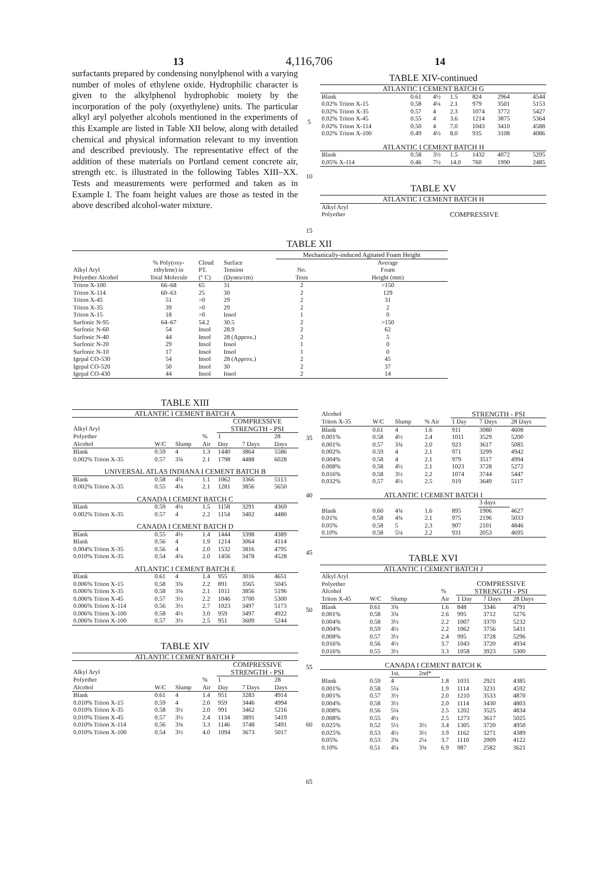13 4,116,706 14
surfactants prepared by condensing nonylphenol with a varying number of moles of ethylene oxide. Hydrophilic character is given to the alkylphenol hydrophobic moiety by the incorporation of the poly (oxyethylene) units. The particular alkyl aryl polyether alcohols mentioned in the experiments of this Example are listed in Table XII below, along with detailed chemical and physical information relevant to my invention and described previously. The representative effect of the addition of these materials on Portland cement concrete air, strength etc. is illustrated in the following Tables XIII–XX. Tests and measurements were performed and taken as in Example I. The foam height values are those as tested in the above described alcohol-water mixture.
5
10
15
TABLE XIV-continued
| ATLANTIC I CEMENT BATCH G | | | | | | |
| Blank | 0.61 | 4½ | 1.5 | 824 | 2964 | 4544 |
| 0.02% Triton X-15 | 0.58 | 4¼ | 2.1 | 979 | 3501 | 5153 |
| 0.02% Triton X-35 | 0.57 | 4 | 2.3 | 1074 | 3772 | 5427 |
| 0.02% Triton X-45 | 0.55 | 4 | 3.6 | 1214 | 3875 | 5364 |
| 0.02% Triton X-114 | 0.50 | 4 | 7.0 | 1043 | 3410 | 4588 |
| 0.02% Triton X-100 | 0.49 | 4½ | 8.0 | 935 | 3108 | 4086 |
| ATLANTIC I CEMENT BATCH H | | | | | | |
| Blank | 0.58 | 3½ | 1.5 | 1432 | 4072 | 5295 |
| 0.05% X-114 | 0.46 | 7½ | 14.0 | 760 | 1990 | 2485 |
TABLE XV
| ATLANTIC I CEMENT BATCH H | |
| Alkyl Aryl Polyether | COMPRESSIVE |
TABLE XII
| | | | | | Mechanically-induced Agitated Foam Height | |
| --- | --- | --- | --- | --- | --- | --- |
| Alkyl Aryl Polyether Alcohol | % Poly(oxy- ethylene) in Total Molecule | Cloud PT. (° C) | Surface Tension (Dynes/cm) | | No. Tests | Average Foam Height (mm) |
| Triton X-100 | 66–68 | 65 | 31 | | 2 | >150 |
| Triton X-114 | 60–63 | 25 | 30 | | 2 | 129 |
| Triton X-45 | 51 | >0 | 29 | | 2 | 31 |
| Triton X-35 | 39 | >0 | 29 | | 2 | 2 |
| Triton X-15 | 18 | >0 | Insol | | 1 | 0 |
| Surfonic N-95 | 64–67 | 54.2 | 30.5 | | 2 | >150 |
| Surfonic N-60 | 54 | Insol | 28.9 | | 2 | 62 |
| Surfonic N-40 | 44 | Insol | 28 (Approx.) | | 2 | 5 |
| Surfonic N-20 | 29 | Insol | Insol | | 1 | 0 |
| Surfonic N-10 | 17 | Insol | Insol | | 1 | 0 |
| Igepal CO-530 | 54 | Insol | 28 (Approx.) | | 2 | 45 |
| Igepal CO-520 | 50 | Insol | 30 | | 2 | 37 |
| Igepal CO-430 | 44 | Insol | Insol | | 2 | 14 |
TABLE XIII
| ATLANTIC I CEMENT BATCH A | | | | | | |
| Alkyl Aryl | | | | COMPRESSIVE STRENGTH - PSI | | |
| Polyether Alcohol | W/C | Slump | % Air | 1 Day | 7 Days | 28 Days |
| Blank | 0.59 | 4 | 1.3 | 1440 | 3864 | 5586 |
| 0.002% Triton X-35 | 0.57 | 3¾ | 2.1 | 1798 | 4488 | 6028 |
| UNIVERSAL ATLAS INDIANA I CEMENT BATCH B | | | | | | |
| Blank | 0.58 | 4½ | 1.1 | 1062 | 3366 | 5113 |
| 0.002% Triton X-35 | 0.55 | 4¼ | 2.1 | 1281 | 3856 | 5650 |
| CANADA I CEMENT BATCH C | | | | | | |
| Blank | 0.59 | 4½ | 1.5 | 1158 | 3291 | 4369 |
| 0.002% Triton X-35 | 0.57 | 4 | 2.2 | 1154 | 3402 | 4480 |
| CANADA I CEMENT BATCH D | | | | | | |
| Blank | 0.55 | 4½ | 1.4 | 1444 | 3398 | 4389 |
| Blank | 0.56 | 4 | 1.9 | 1214 | 3064 | 4114 |
| 0.004% Triton X-35 | 0.56 | 4 | 2.0 | 1532 | 3816 | 4795 |
| 0.010% Triton X-35 | 0.54 | 4¼ | 2.0 | 1456 | 3478 | 4528 |
| ATLANTIC I CEMENT BATCH E | | | | | | |
| Blank | 0.61 | 4 | 1.4 | 955 | 3016 | 4651 |
| 0.006% Triton X-15 | 0.58 | 3¾ | 2.2 | 891 | 3565 | 5045 |
| 0.006% Triton X-35 | 0.58 | 3¾ | 2.1 | 1011 | 3856 | 5196 |
| 0.006% Triton X-45 | 0.57 | 3½ | 2.2 | 1046 | 3700 | 5300 |
| 0.006% Triton X-114 | 0.56 | 3½ | 2.7 | 1023 | 3497 | 5173 |
| 0.006% Triton X-100 | 0.58 | 4½ | 3.0 | 959 | 3497 | 4922 |
| 0.006% Triton X-100 | 0.57 | 3½ | 2.5 | 951 | 3609 | 5244 |
TABLE XIV
| ATLANTIC I CEMENT BATCH F | | | | | | |
| Alkyl Aryl | | | | COMPRESSIVE STRENGTH - PSI | | |
| Polyether Alcohol | W/C | Slump | % Air | 1 Day | 7 Days | 28 Days |
| Blank | 0.61 | 4 | 1.4 | 951 | 3283 | 4914 |
| 0.010% Triton X-15 | 0.59 | 4 | 2.0 | 959 | 3446 | 4994 |
| 0.010% Triton X-35 | 0.58 | 3½ | 2.0 | 991 | 3462 | 5216 |
| 0.010% Triton X-45 | 0.57 | 3½ | 2.4 | 1134 | 3891 | 5419 |
| 0.010% Triton X-114 | 0.56 | 3¾ | 3.3 | 1146 | 3748 | 5491 |
| 0.010% Triton X-100 | 0.54 | 3½ | 4.0 | 1094 | 3673 | 5017 |
35
40
45
50
55
60
65
| Alcohol | | | | STRENGTH - PSI | | |
| Triton X-35 | W/C | Slump | % Air | 1 Day | 7 Days | 28 Days |
| Blank | 0.61 | 4 | 1.6 | 911 | 3080 | 4608 |
| 0.001% | 0.58 | 4½ | 2.4 | 1011 | 3529 | 5200 |
| 0.001% | 0.57 | 3¾ | 2.0 | 923 | 3617 | 5085 |
| 0.002% | 0.59 | 4 | 2.1 | 971 | 3299 | 4942 |
| 0.004% | 0.58 | 4 | 2.1 | 979 | 3517 | 4994 |
| 0.008% | 0.58 | 4½ | 2.1 | 1023 | 3728 | 5272 |
| 0.016% | 0.58 | 3½ | 2.2 | 1074 | 3744 | 5447 |
| 0.032% | 0.57 | 4½ | 2.5 | 919 | 3649 | 5117 |
| ATLANTIC I CEMENT BATCH I | | | | | | |
| | | | | | 3 days | |
| Blank | 0.60 | 4¾ | 1.6 | 895 | 1906 | 4627 |
| 0.01% | 0.58 | 4¾ | 2.1 | 975 | 2196 | 5033 |
| 0.05% | 0.58 | 5 | 2.3 | 907 | 2101 | 4846 |
| 0.10% | 0.58 | 5¼ | 2.2 | 931 | 2053 | 4695 |
TABLE XVI
| ATLANTIC I CEMENT BATCH J | | | | | | | |
| Alkyl Aryl Polyether Alcohol | | | | % | COMPRESSIVE STRENGTH - PSI | | |
| Triton X-45 | W/C | Slump | | Air | 1 Day | 7 Days | 28 Days |
| Blank | 0.61 | 3¾ | | 1.6 | 848 | 3346 | 4791 |
| 0.001% | 0.58 | 3¾ | | 2.6 | 995 | 3712 | 5276 |
| 0.004% | 0.58 | 3½ | | 2.2 | 1007 | 3370 | 5232 |
| 0.004% | 0.59 | 4½ | | 2.2 | 1062 | 3756 | 5431 |
| 0.008% | 0.57 | 3½ | | 2.4 | 995 | 3728 | 5296 |
| 0.016% | 0.56 | 4½ | | 3.7 | 1043 | 3720 | 4934 |
| 0.016% | 0.55 | 3½ | | 3.3 | 1058 | 3923 | 5300 |
| CANADA I CEMENT BATCH K | | | | | | | |
| | | 1st. | 2nd* | | | | |
| Blank | 0.59 | 4 | | 1.8 | 1031 | 2921 | 4385 |
| 0.001% | 0.58 | 5¼ | | 1.9 | 1114 | 3231 | 4592 |
| 0.001% | 0.57 | 3½ | | 2.0 | 1210 | 3533 | 4870 |
| 0.004% | 0.58 | 3½ | | 2.0 | 1114 | 3430 | 4803 |
| 0.008% | 0.56 | 5¼ | | 2.5 | 1202 | 3525 | 4834 |
| 0.008% | 0.55 | 4½ | | 2.5 | 1273 | 3617 | 5025 |
| 0.025% | 0.52 | 5½ | 3½ | 3.4 | 1305 | 3720 | 4950 |
| 0.025% | 0.53 | 4½ | 3½ | 3.9 | 1162 | 3271 | 4389 |
| 0.05% | 0.53 | 2¾ | 2¼ | 3.7 | 1110 | 2009 | 4122 |
| 0.10% | 0.51 | 4¼ | 3¾ | 6.9 | 987 | 2582 | 3621 |